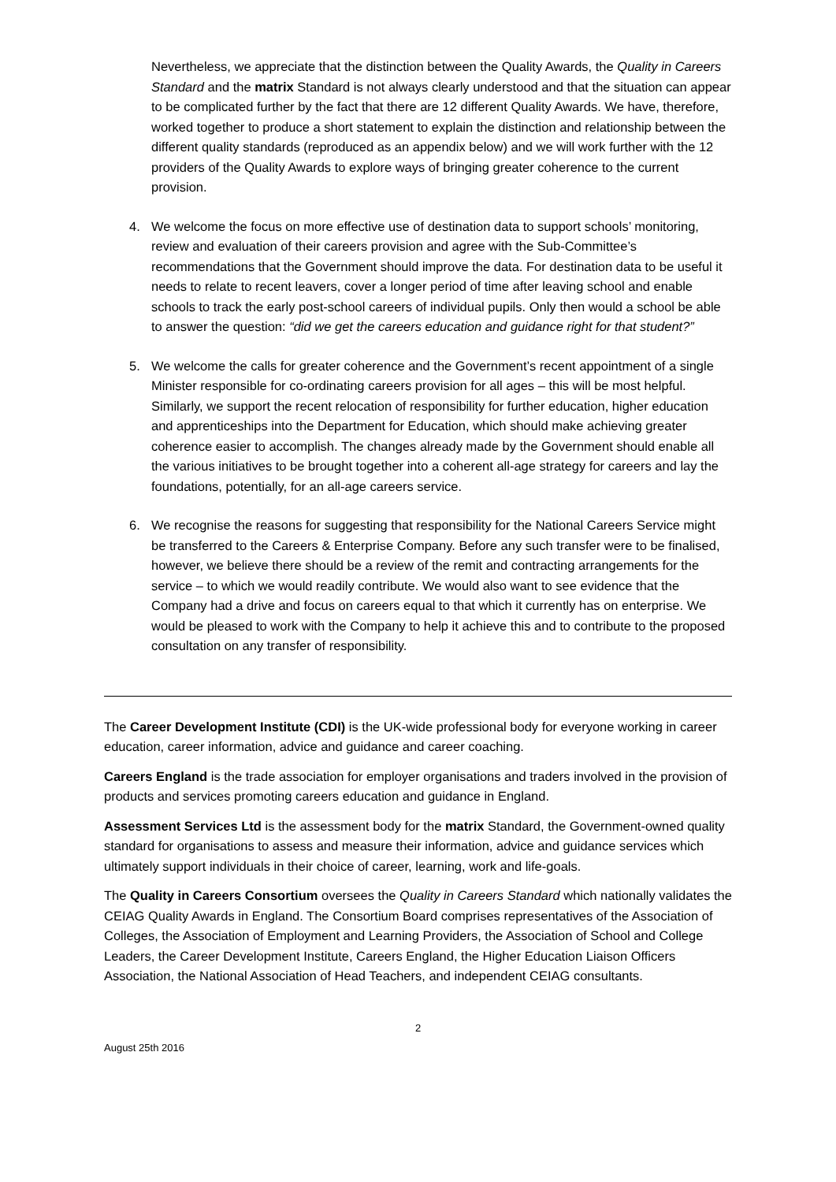Nevertheless, we appreciate that the distinction between the Quality Awards, the Quality in Careers Standard and the matrix Standard is not always clearly understood and that the situation can appear to be complicated further by the fact that there are 12 different Quality Awards. We have, therefore, worked together to produce a short statement to explain the distinction and relationship between the different quality standards (reproduced as an appendix below) and we will work further with the 12 providers of the Quality Awards to explore ways of bringing greater coherence to the current provision.
4. We welcome the focus on more effective use of destination data to support schools’ monitoring, review and evaluation of their careers provision and agree with the Sub-Committee’s recommendations that the Government should improve the data. For destination data to be useful it needs to relate to recent leavers, cover a longer period of time after leaving school and enable schools to track the early post-school careers of individual pupils. Only then would a school be able to answer the question: “did we get the careers education and guidance right for that student?”
5. We welcome the calls for greater coherence and the Government’s recent appointment of a single Minister responsible for co-ordinating careers provision for all ages – this will be most helpful. Similarly, we support the recent relocation of responsibility for further education, higher education and apprenticeships into the Department for Education, which should make achieving greater coherence easier to accomplish. The changes already made by the Government should enable all the various initiatives to be brought together into a coherent all-age strategy for careers and lay the foundations, potentially, for an all-age careers service.
6. We recognise the reasons for suggesting that responsibility for the National Careers Service might be transferred to the Careers & Enterprise Company. Before any such transfer were to be finalised, however, we believe there should be a review of the remit and contracting arrangements for the service – to which we would readily contribute. We would also want to see evidence that the Company had a drive and focus on careers equal to that which it currently has on enterprise. We would be pleased to work with the Company to help it achieve this and to contribute to the proposed consultation on any transfer of responsibility.
The Career Development Institute (CDI) is the UK-wide professional body for everyone working in career education, career information, advice and guidance and career coaching.
Careers England is the trade association for employer organisations and traders involved in the provision of products and services promoting careers education and guidance in England.
Assessment Services Ltd is the assessment body for the matrix Standard, the Government-owned quality standard for organisations to assess and measure their information, advice and guidance services which ultimately support individuals in their choice of career, learning, work and life-goals.
The Quality in Careers Consortium oversees the Quality in Careers Standard which nationally validates the CEIAG Quality Awards in England. The Consortium Board comprises representatives of the Association of Colleges, the Association of Employment and Learning Providers, the Association of School and College Leaders, the Career Development Institute, Careers England, the Higher Education Liaison Officers Association, the National Association of Head Teachers, and independent CEIAG consultants.
2
August 25th 2016